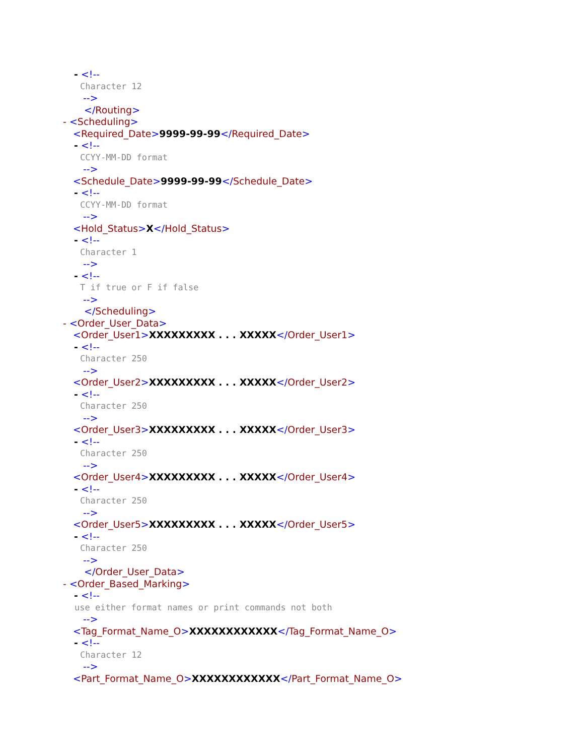- <!--
Character 12
-->
</Routing>
- <Scheduling>
<Required_Date>9999-99-99</Required_Date>
- <!--
CCYY-MM-DD format
-->
<Schedule_Date>9999-99-99</Schedule_Date>
- <!--
CCYY-MM-DD format
-->
<Hold_Status>X</Hold_Status>
- <!--
Character 1
-->
- <!--
T if true or F if false
-->
</Scheduling>
- <Order_User_Data>
<Order_User1>XXXXXXXXX . . . XXXXX</Order_User1>
- <!--
Character 250
-->
<Order_User2>XXXXXXXXX . . . XXXXX</Order_User2>
- <!--
Character 250
-->
<Order_User3>XXXXXXXXX . . . XXXXX</Order_User3>
- <!--
Character 250
-->
<Order_User4>XXXXXXXXX . . . XXXXX</Order_User4>
- <!--
Character 250
-->
<Order_User5>XXXXXXXXX . . . XXXXX</Order_User5>
- <!--
Character 250
-->
</Order_User_Data>
- <Order_Based_Marking>
- <!--
use either format names or print commands not both
-->
<Tag_Format_Name_O>XXXXXXXXXXXX</Tag_Format_Name_O>
- <!--
Character 12
-->
<Part_Format_Name_O>XXXXXXXXXXXX</Part_Format_Name_O>